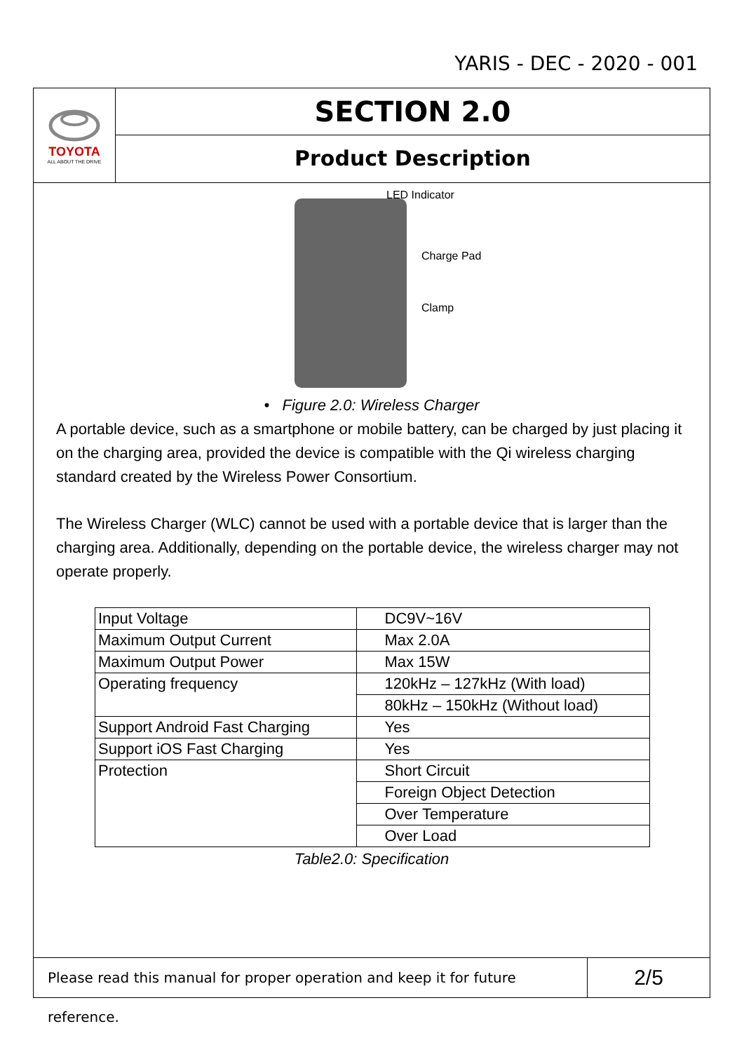YARIS - DEC - 2020 - 001
TOYOTA
ALL ABOUT THE DRIVE
SECTION 2.0
Product Description
LED Indicator
Charge Pad
Clamp
• Figure 2.0: Wireless Charger
A portable device, such as a smartphone or mobile battery, can be charged by just placing it on the charging area, provided the device is compatible with the Qi wireless charging standard created by the Wireless Power Consortium.
The Wireless Charger (WLC) cannot be used with a portable device that is larger than the charging area. Additionally, depending on the portable device, the wireless charger may not operate properly.
| Input Voltage | DC9V~16V |
| Maximum Output Current | Max 2.0A |
| Maximum Output Power | Max 15W |
| Operating frequency | 120kHz – 127kHz (With load) |
| | 80kHz – 150kHz (Without load) |
| Support Android Fast Charging | Yes |
| Support iOS Fast Charging | Yes |
| Protection | Short Circuit |
| | Foreign Object Detection |
| | Over Temperature |
| | Over Load |
Table2.0: Specification
Please read this manual for proper operation and keep it for future reference.
2/5